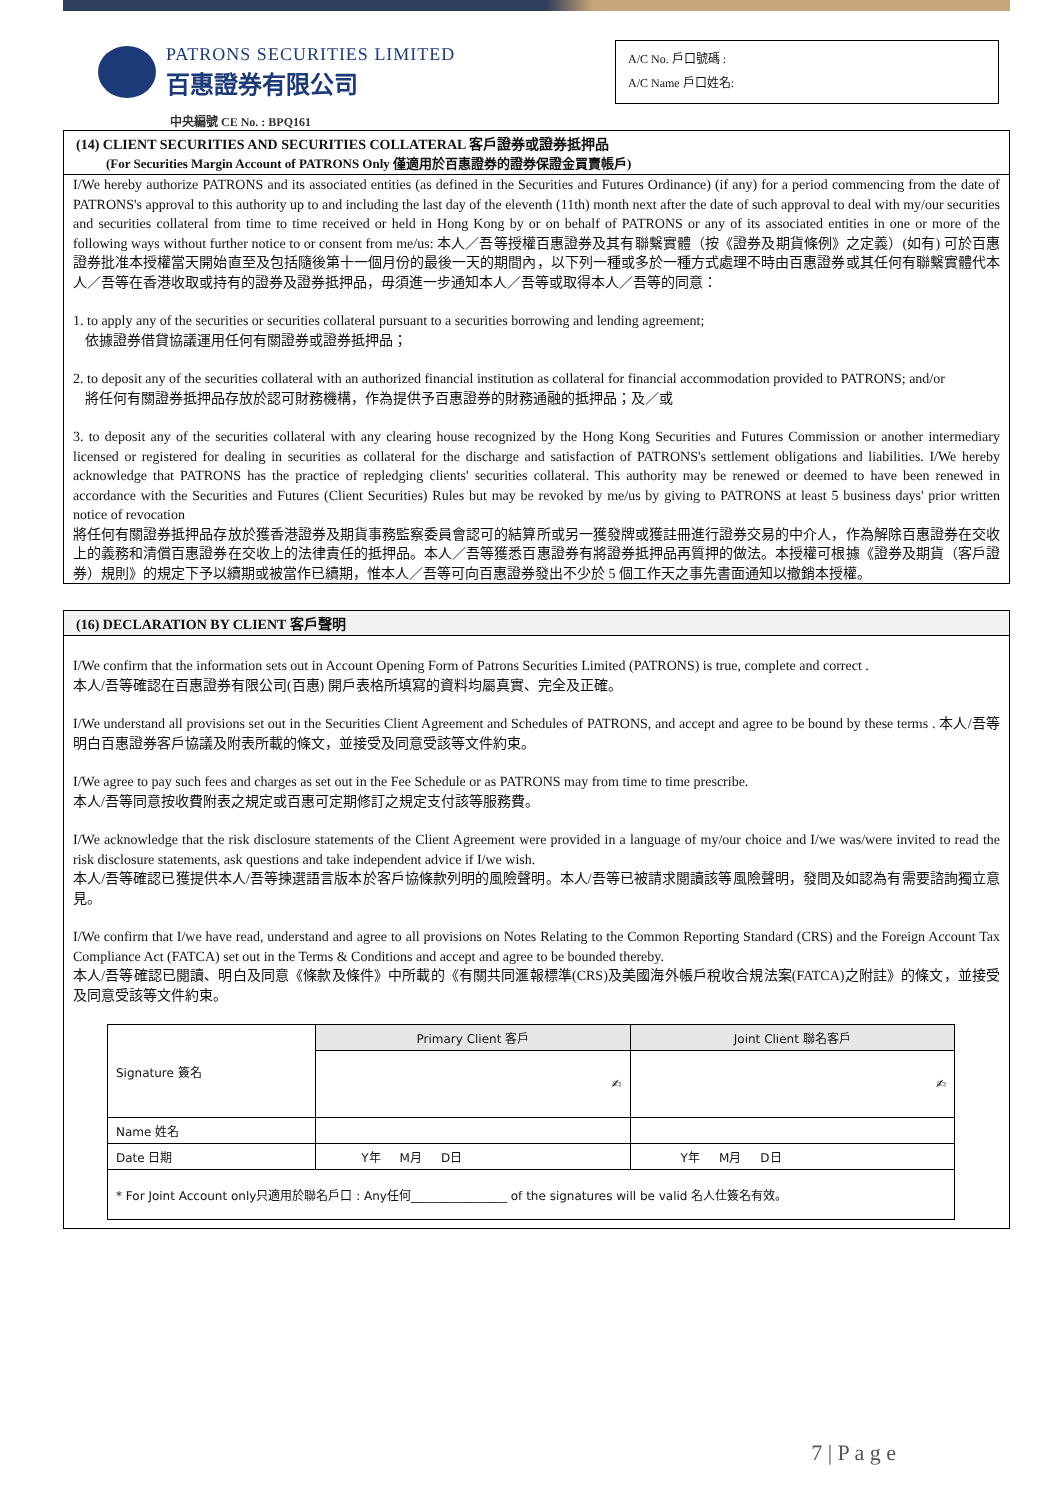PATRONS SECURITIES LIMITED
百惠證券有限公司
A/C No. 戶口號碼 :
A/C Name 戶口姓名:
中央編號 CE No. : BPQ161
(14) CLIENT SECURITIES AND SECURITIES COLLATERAL 客戶證券或證券抵押品
(For Securities Margin Account of PATRONS Only 僅適用於百惠證券的證券保證金買賣帳戶)
I/We hereby authorize PATRONS and its associated entities (as defined in the Securities and Futures Ordinance) (if any) for a period commencing from the date of PATRONS's approval to this authority up to and including the last day of the eleventh (11th) month next after the date of such approval to deal with my/our securities and securities collateral from time to time received or held in Hong Kong by or on behalf of PATRONS or any of its associated entities in one or more of the following ways without further notice to or consent from me/us: 本人／吾等授權百惠證券及其有聯繫實體（按《證券及期貨條例》之定義）(如有) 可於百惠證券批准本授權當天開始直至及包括隨後第十一個月份的最後一天的期間內，以下列一種或多於一種方式處理不時由百惠證券或其任何有聯繫實體代本人／吾等在香港收取或持有的證券及證券抵押品，毋須進一步通知本人／吾等或取得本人／吾等的同意：
1. to apply any of the securities or securities collateral pursuant to a securities borrowing and lending agreement;
依據證券借貸協議運用任何有關證券或證券抵押品；
2. to deposit any of the securities collateral with an authorized financial institution as collateral for financial accommodation provided to PATRONS; and/or
將任何有關證券抵押品存放於認可財務機構，作為提供予百惠證券的財務通融的抵押品；及／或
3. to deposit any of the securities collateral with any clearing house recognized by the Hong Kong Securities and Futures Commission or another intermediary licensed or registered for dealing in securities as collateral for the discharge and satisfaction of PATRONS's settlement obligations and liabilities. I/We hereby acknowledge that PATRONS has the practice of repledging clients' securities collateral. This authority may be renewed or deemed to have been renewed in accordance with the Securities and Futures (Client Securities) Rules but may be revoked by me/us by giving to PATRONS at least 5 business days' prior written notice of revocation
將任何有關證券抵押品存放於獲香港證券及期貨事務監察委員會認可的結算所或另一獲發牌或獲註冊進行證券交易的中介人，作為解除百惠證券在交收上的義務和清償百惠證券在交收上的法律責任的抵押品。本人／吾等獲悉百惠證券有將證券抵押品再質押的做法。本授權可根據《證券及期貨（客戶證券）規則》的規定下予以續期或被當作已續期，惟本人／吾等可向百惠證券發出不少於 5 個工作天之事先書面通知以撤銷本授權。
(16) DECLARATION BY CLIENT 客戶聲明
I/We confirm that the information sets out in Account Opening Form of Patrons Securities Limited (PATRONS) is true, complete and correct .
本人/吾等確認在百惠證券有限公司(百惠) 開戶表格所填寫的資料均屬真實、完全及正確。
I/We understand all provisions set out in the Securities Client Agreement and Schedules of PATRONS, and accept and agree to be bound by these terms . 本人/吾等明白百惠證券客戶協議及附表所載的條文，並接受及同意受該等文件約束。
I/We agree to pay such fees and charges as set out in the Fee Schedule or as PATRONS may from time to time prescribe.
本人/吾等同意按收費附表之規定或百惠可定期修訂之規定支付該等服務費。
I/We acknowledge that the risk disclosure statements of the Client Agreement were provided in a language of my/our choice and I/we was/were invited to read the risk disclosure statements, ask questions and take independent advice if I/we wish.
本人/吾等確認已獲提供本人/吾等揀選語言版本於客戶協條款列明的風險聲明。本人/吾等已被請求閱讀該等風險聲明，發問及如認為有需要諮詢獨立意見。
I/We confirm that I/we have read, understand and agree to all provisions on Notes Relating to the Common Reporting Standard (CRS) and the Foreign Account Tax Compliance Act (FATCA) set out in the Terms & Conditions and accept and agree to be bounded thereby.
本人/吾等確認已閱讀、明白及同意《條款及條件》中所載的《有關共同滙報標準(CRS)及美國海外帳戶稅收合規法案(FATCA)之附註》的條文，並接受及同意受該等文件約束。
| Signature 簽名 | Primary Client 客戶 | Joint Client 聯名客戶 |
| | ✍ | ✍ |
| Name 姓名 | | |
| Date 日期 | Y年 M月 D日 | Y年 M月 D日 |
| * For Joint Account only只適用於聯名戶口 : Any任何________________ of the signatures will be valid 名人仕簽名有效。 | | |
7 | P a g e